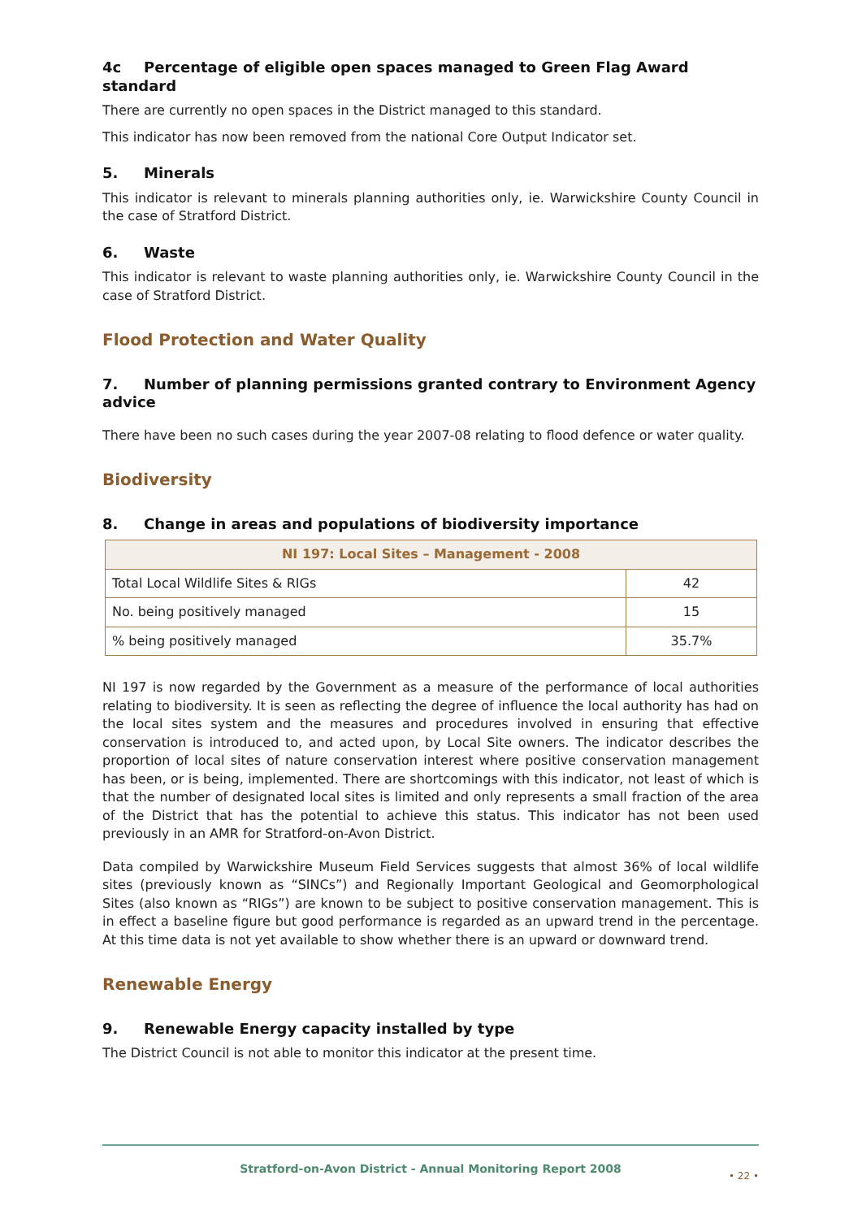4c Percentage of eligible open spaces managed to Green Flag Award standard
There are currently no open spaces in the District managed to this standard.
This indicator has now been removed from the national Core Output Indicator set.
5. Minerals
This indicator is relevant to minerals planning authorities only, ie. Warwickshire County Council in the case of Stratford District.
6. Waste
This indicator is relevant to waste planning authorities only, ie. Warwickshire County Council in the case of Stratford District.
Flood Protection and Water Quality
7. Number of planning permissions granted contrary to Environment Agency advice
There have been no such cases during the year 2007-08 relating to flood defence or water quality.
Biodiversity
8. Change in areas and populations of biodiversity importance
| NI 197: Local Sites – Management - 2008 | |
| --- | --- |
| Total Local Wildlife Sites & RIGs | 42 |
| No. being positively managed | 15 |
| % being positively managed | 35.7% |
NI 197 is now regarded by the Government as a measure of the performance of local authorities relating to biodiversity. It is seen as reflecting the degree of influence the local authority has had on the local sites system and the measures and procedures involved in ensuring that effective conservation is introduced to, and acted upon, by Local Site owners. The indicator describes the proportion of local sites of nature conservation interest where positive conservation management has been, or is being, implemented. There are shortcomings with this indicator, not least of which is that the number of designated local sites is limited and only represents a small fraction of the area of the District that has the potential to achieve this status. This indicator has not been used previously in an AMR for Stratford-on-Avon District.
Data compiled by Warwickshire Museum Field Services suggests that almost 36% of local wildlife sites (previously known as “SINCs”) and Regionally Important Geological and Geomorphological Sites (also known as “RIGs”) are known to be subject to positive conservation management. This is in effect a baseline figure but good performance is regarded as an upward trend in the percentage. At this time data is not yet available to show whether there is an upward or downward trend.
Renewable Energy
9. Renewable Energy capacity installed by type
The District Council is not able to monitor this indicator at the present time.
Stratford-on-Avon District - Annual Monitoring Report 2008
• 22 •